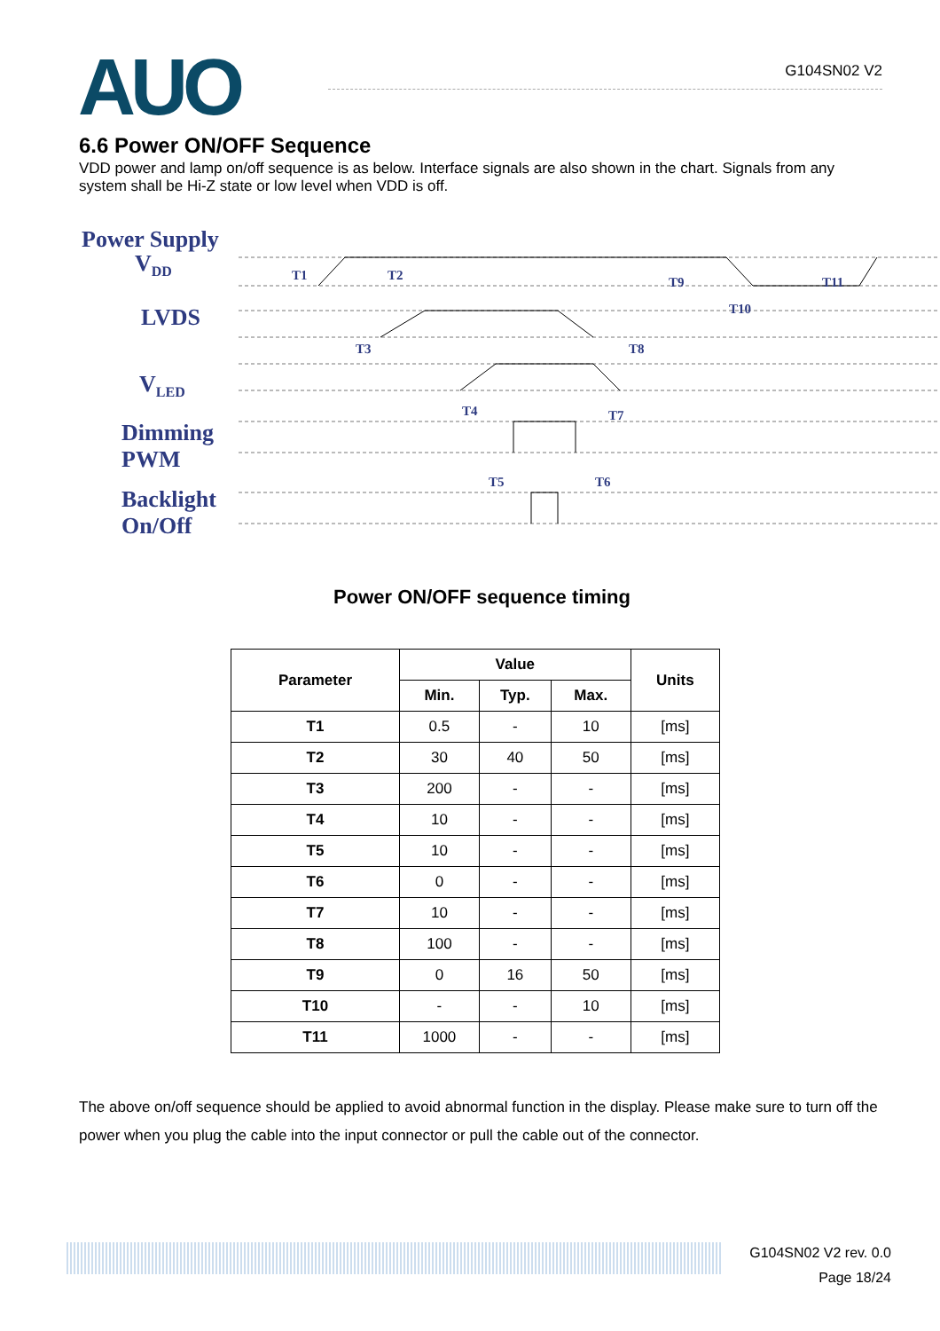AUO G104SN02 V2
6.6 Power ON/OFF Sequence
VDD power and lamp on/off sequence is as below. Interface signals are also shown in the chart. Signals from any system shall be Hi-Z state or low level when VDD is off.
Power Supply
V<sub>DD</sub>
LVDS
V<sub>LED</sub>
Dimming
PWM
Backlight
On/Off
T1 T2
T3
T4
T5 T6
T7
T8
T9
T10
T11
Power ON/OFF sequence timing
| Parameter | Value | | | Units |
| --- | --- | --- | --- | --- |
| | Min. | Typ. | Max. | |
| T1 | 0.5 | - | 10 | [ms] |
| T2 | 30 | 40 | 50 | [ms] |
| T3 | 200 | - | - | [ms] |
| T4 | 10 | - | - | [ms] |
| T5 | 10 | - | - | [ms] |
| T6 | 0 | - | - | [ms] |
| T7 | 10 | - | - | [ms] |
| T8 | 100 | - | - | [ms] |
| T9 | 0 | 16 | 50 | [ms] |
| T10 | - | - | 10 | [ms] |
| T11 | 1000 | - | - | [ms] |
The above on/off sequence should be applied to avoid abnormal function in the display. Please make sure to turn off the power when you plug the cable into the input connector or pull the cable out of the connector.
G104SN02 V2 rev. 0.0
Page 18/24